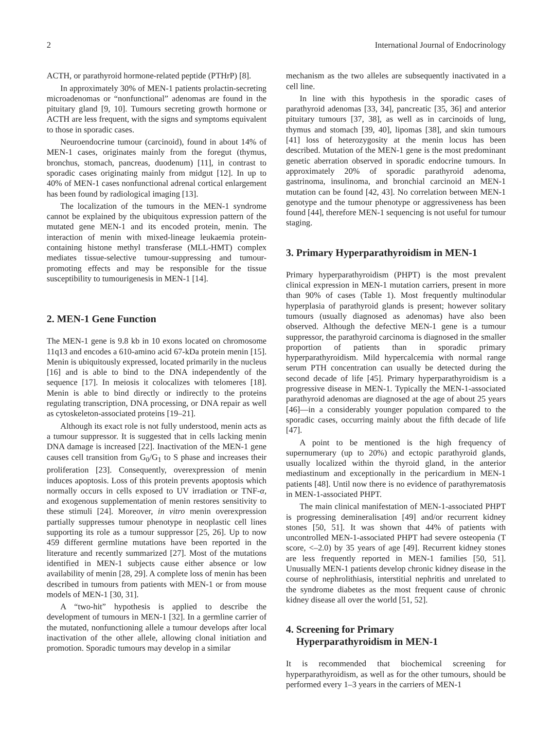2 International Journal of Endocrinology
ACTH, or parathyroid hormone-related peptide (PTHrP) [8].
In approximately 30% of MEN-1 patients prolactin-secreting microadenomas or “nonfunctional” adenomas are found in the pituitary gland [9, 10]. Tumours secreting growth hormone or ACTH are less frequent, with the signs and symptoms equivalent to those in sporadic cases.
Neuroendocrine tumour (carcinoid), found in about 14% of MEN-1 cases, originates mainly from the foregut (thymus, bronchus, stomach, pancreas, duodenum) [11], in contrast to sporadic cases originating mainly from midgut [12]. In up to 40% of MEN-1 cases nonfunctional adrenal cortical enlargement has been found by radiological imaging [13].
The localization of the tumours in the MEN-1 syndrome cannot be explained by the ubiquitous expression pattern of the mutated gene MEN-1 and its encoded protein, menin. The interaction of menin with mixed-lineage leukaemia protein-containing histone methyl transferase (MLL-HMT) complex mediates tissue-selective tumour-suppressing and tumour-promoting effects and may be responsible for the tissue susceptibility to tumourigenesis in MEN-1 [14].
2. MEN-1 Gene Function
The MEN-1 gene is 9.8 kb in 10 exons located on chromosome 11q13 and encodes a 610-amino acid 67-kDa protein menin [15]. Menin is ubiquitously expressed, located primarily in the nucleus [16] and is able to bind to the DNA independently of the sequence [17]. In meiosis it colocalizes with telomeres [18]. Menin is able to bind directly or indirectly to the proteins regulating transcription, DNA processing, or DNA repair as well as cytoskeleton-associated proteins [19–21].
Although its exact role is not fully understood, menin acts as a tumour suppressor. It is suggested that in cells lacking menin DNA damage is increased [22]. Inactivation of the MEN-1 gene causes cell transition from G<sub>0</sub>/G<sub>1</sub> to S phase and increases their proliferation [23]. Consequently, overexpression of menin induces apoptosis. Loss of this protein prevents apoptosis which normally occurs in cells exposed to UV irradiation or TNF-α, and exogenous supplementation of menin restores sensitivity to these stimuli [24]. Moreover, in vitro menin overexpression partially suppresses tumour phenotype in neoplastic cell lines supporting its role as a tumour suppressor [25, 26]. Up to now 459 different germline mutations have been reported in the literature and recently summarized [27]. Most of the mutations identified in MEN-1 subjects cause either absence or low availability of menin [28, 29]. A complete loss of menin has been described in tumours from patients with MEN-1 or from mouse models of MEN-1 [30, 31].
A “two-hit” hypothesis is applied to describe the development of tumours in MEN-1 [32]. In a germline carrier of the mutated, nonfunctioning allele a tumour develops after local inactivation of the other allele, allowing clonal initiation and promotion. Sporadic tumours may develop in a similar
mechanism as the two alleles are subsequently inactivated in a cell line.
In line with this hypothesis in the sporadic cases of parathyroid adenomas [33, 34], pancreatic [35, 36] and anterior pituitary tumours [37, 38], as well as in carcinoids of lung, thymus and stomach [39, 40], lipomas [38], and skin tumours [41] loss of heterozygosity at the menin locus has been described. Mutation of the MEN-1 gene is the most predominant genetic aberration observed in sporadic endocrine tumours. In approximately 20% of sporadic parathyroid adenoma, gastrinoma, insulinoma, and bronchial carcinoid an MEN-1 mutation can be found [42, 43]. No correlation between MEN-1 genotype and the tumour phenotype or aggressiveness has been found [44], therefore MEN-1 sequencing is not useful for tumour staging.
3. Primary Hyperparathyroidism in MEN-1
Primary hyperparathyroidism (PHPT) is the most prevalent clinical expression in MEN-1 mutation carriers, present in more than 90% of cases (Table 1). Most frequently multinodular hyperplasia of parathyroid glands is present; however solitary tumours (usually diagnosed as adenomas) have also been observed. Although the defective MEN-1 gene is a tumour suppressor, the parathyroid carcinoma is diagnosed in the smaller proportion of patients than in sporadic primary hyperparathyroidism. Mild hypercalcemia with normal range serum PTH concentration can usually be detected during the second decade of life [45]. Primary hyperparathyroidism is a progressive disease in MEN-1. Typically the MEN-1-associated parathyroid adenomas are diagnosed at the age of about 25 years [46]—in a considerably younger population compared to the sporadic cases, occurring mainly about the fifth decade of life [47].
A point to be mentioned is the high frequency of supernumerary (up to 20%) and ectopic parathyroid glands, usually localized within the thyroid gland, in the anterior mediastinum and exceptionally in the pericardium in MEN-1 patients [48]. Until now there is no evidence of parathyrematosis in MEN-1-associated PHPT.
The main clinical manifestation of MEN-1-associated PHPT is progressing demineralisation [49] and/or recurrent kidney stones [50, 51]. It was shown that 44% of patients with uncontrolled MEN-1-associated PHPT had severe osteopenia (T score, <–2.0) by 35 years of age [49]. Recurrent kidney stones are less frequently reported in MEN-1 families [50, 51]. Unusually MEN-1 patients develop chronic kidney disease in the course of nephrolithiasis, interstitial nephritis and unrelated to the syndrome diabetes as the most frequent cause of chronic kidney disease all over the world [51, 52].
4. Screening for Primary
Hyperparathyroidism in MEN-1
It is recommended that biochemical screening for hyperparathyroidism, as well as for the other tumours, should be performed every 1–3 years in the carriers of MEN-1